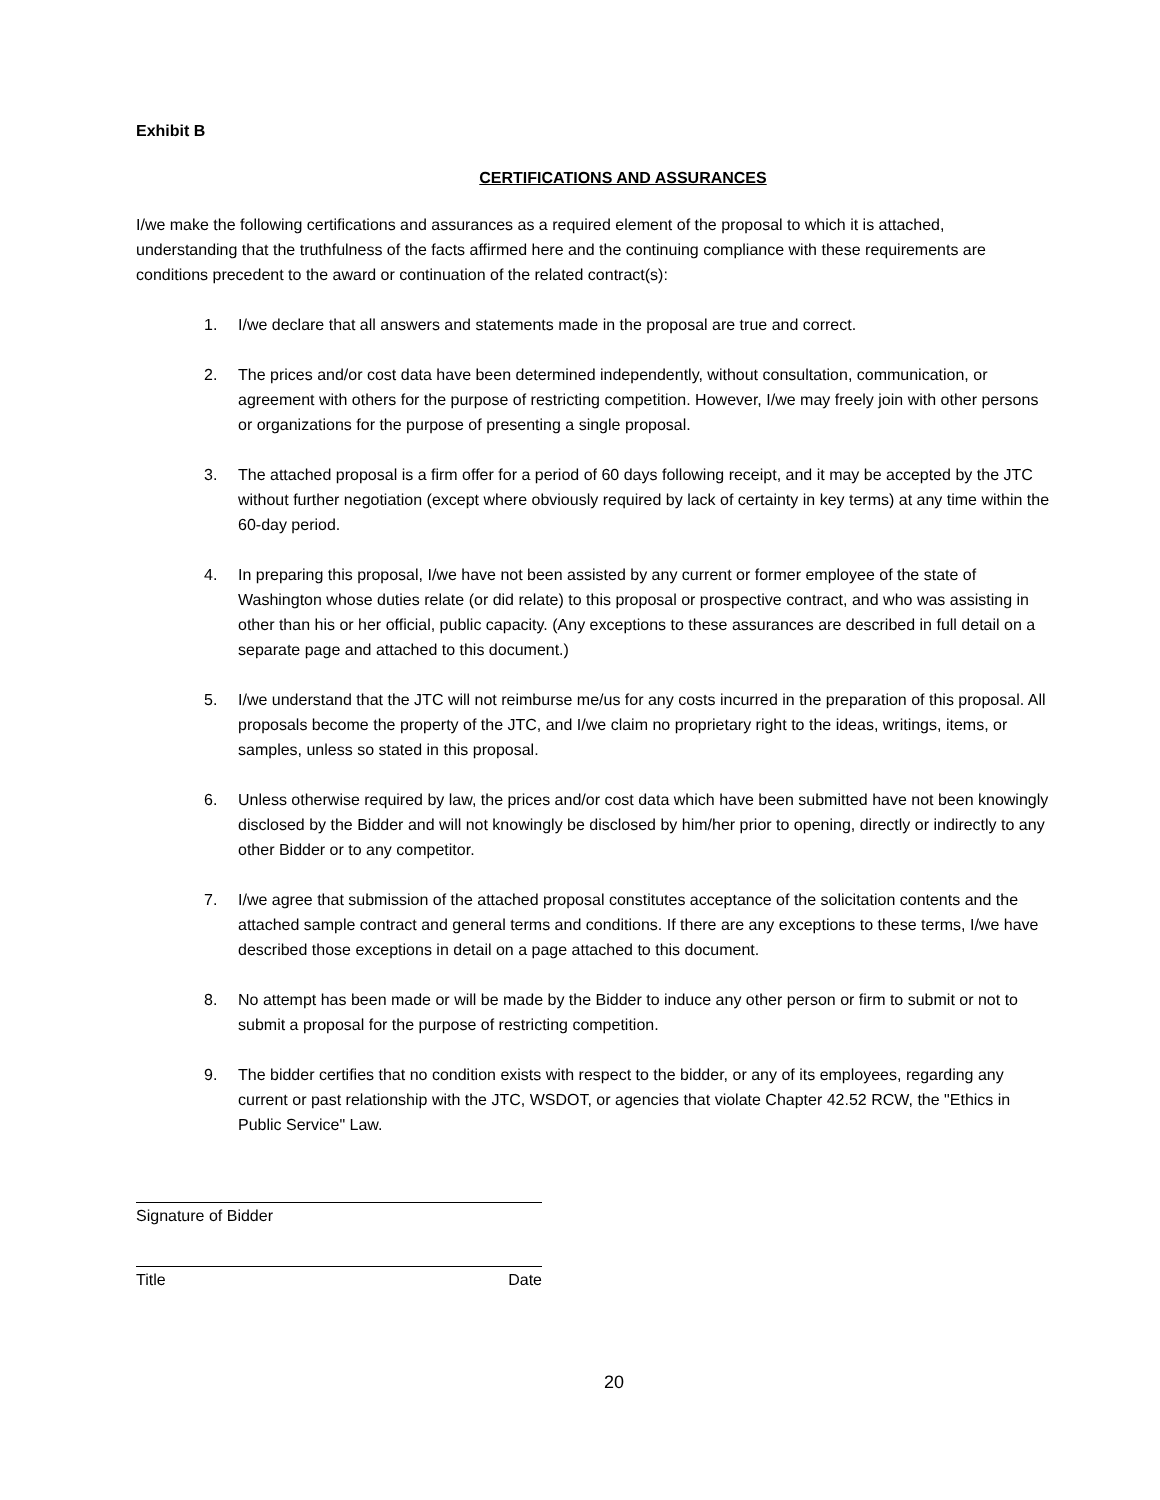Exhibit B
CERTIFICATIONS AND ASSURANCES
I/we make the following certifications and assurances as a required element of the proposal to which it is attached, understanding that the truthfulness of the facts affirmed here and the continuing compliance with these requirements are conditions precedent to the award or continuation of the related contract(s):
1. I/we declare that all answers and statements made in the proposal are true and correct.
2. The prices and/or cost data have been determined independently, without consultation, communication, or agreement with others for the purpose of restricting competition. However, I/we may freely join with other persons or organizations for the purpose of presenting a single proposal.
3. The attached proposal is a firm offer for a period of 60 days following receipt, and it may be accepted by the JTC without further negotiation (except where obviously required by lack of certainty in key terms) at any time within the 60-day period.
4. In preparing this proposal, I/we have not been assisted by any current or former employee of the state of Washington whose duties relate (or did relate) to this proposal or prospective contract, and who was assisting in other than his or her official, public capacity. (Any exceptions to these assurances are described in full detail on a separate page and attached to this document.)
5. I/we understand that the JTC will not reimburse me/us for any costs incurred in the preparation of this proposal. All proposals become the property of the JTC, and I/we claim no proprietary right to the ideas, writings, items, or samples, unless so stated in this proposal.
6. Unless otherwise required by law, the prices and/or cost data which have been submitted have not been knowingly disclosed by the Bidder and will not knowingly be disclosed by him/her prior to opening, directly or indirectly to any other Bidder or to any competitor.
7. I/we agree that submission of the attached proposal constitutes acceptance of the solicitation contents and the attached sample contract and general terms and conditions. If there are any exceptions to these terms, I/we have described those exceptions in detail on a page attached to this document.
8. No attempt has been made or will be made by the Bidder to induce any other person or firm to submit or not to submit a proposal for the purpose of restricting competition.
9. The bidder certifies that no condition exists with respect to the bidder, or any of its employees, regarding any current or past relationship with the JTC, WSDOT, or agencies that violate Chapter 42.52 RCW, the "Ethics in Public Service" Law.
Signature of Bidder
Title Date
20